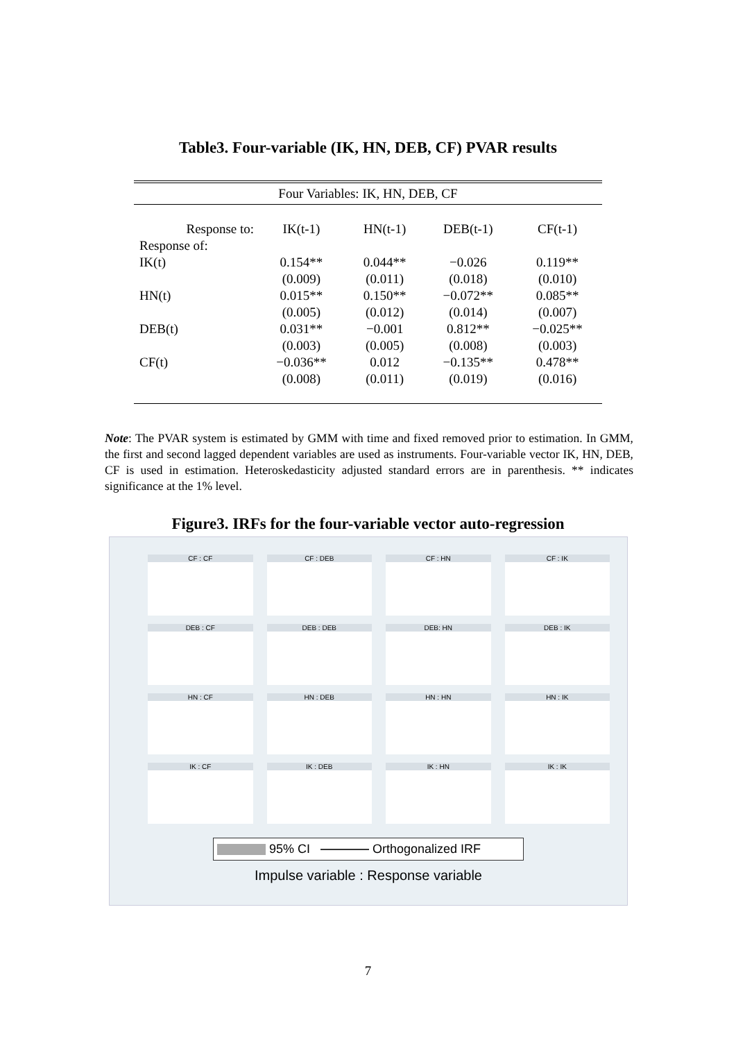Table3. Four-variable (IK, HN, DEB, CF) PVAR results
| Four Variables: IK, HN, DEB, CF | | | | |
| --- | --- | --- | --- | --- |
| Response to: | IK(t-1) | HN(t-1) | DEB(t-1) | CF(t-1) |
| Response of: | | | | |
| IK(t) | 0.154** | 0.044** | −0.026 | 0.119** |
| | (0.009) | (0.011) | (0.018) | (0.010) |
| HN(t) | 0.015** | 0.150** | −0.072** | 0.085** |
| | (0.005) | (0.012) | (0.014) | (0.007) |
| DEB(t) | 0.031** | −0.001 | 0.812** | −0.025** |
| | (0.003) | (0.005) | (0.008) | (0.003) |
| CF(t) | −0.036** | 0.012 | −0.135** | 0.478** |
| | (0.008) | (0.011) | (0.019) | (0.016) |
Note: The PVAR system is estimated by GMM with time and fixed removed prior to estimation. In GMM, the first and second lagged dependent variables are used as instruments. Four-variable vector IK, HN, DEB, CF is used in estimation. Heteroskedasticity adjusted standard errors are in parenthesis. ** indicates significance at the 1% level.
Figure3. IRFs for the four-variable vector auto-regression
CF : CF
CF : DEB
CF : HN
CF : IK
DEB : CF
DEB : DEB
DEB: HN
DEB : IK
HN : CF
HN : DEB
HN : HN
HN : IK
IK : CF
IK : DEB
IK : HN
IK : IK
95% CI Orthogonalized IRF
Impulse variable : Response variable
7